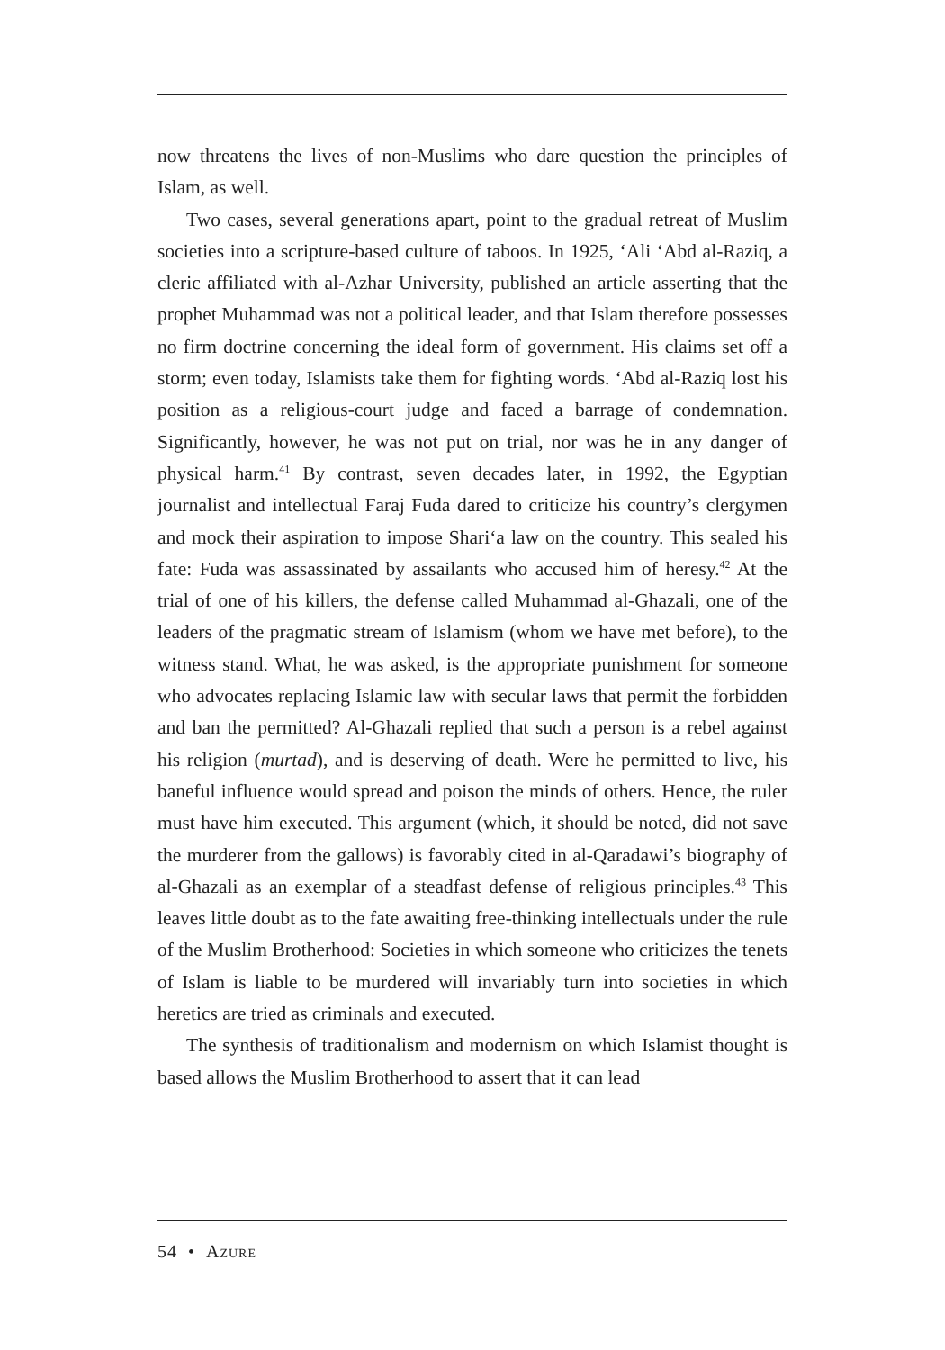now threatens the lives of non-Muslims who dare question the principles of Islam, as well.
Two cases, several generations apart, point to the gradual retreat of Muslim societies into a scripture-based culture of taboos. In 1925, ‘Ali ‘Abd al-Raziq, a cleric affiliated with al-Azhar University, published an article asserting that the prophet Muhammad was not a political leader, and that Islam therefore possesses no firm doctrine concerning the ideal form of government. His claims set off a storm; even today, Islamists take them for fighting words. ‘Abd al-Raziq lost his position as a religious-court judge and faced a barrage of condemnation. Significantly, however, he was not put on trial, nor was he in any danger of physical harm.<sup>41</sup> By contrast, seven decades later, in 1992, the Egyptian journalist and intellectual Faraj Fuda dared to criticize his country’s clergymen and mock their aspiration to impose Shari‘a law on the country. This sealed his fate: Fuda was assassinated by assailants who accused him of heresy.<sup>42</sup> At the trial of one of his killers, the defense called Muhammad al-Ghazali, one of the leaders of the pragmatic stream of Islamism (whom we have met before), to the witness stand. What, he was asked, is the appropriate punishment for someone who advocates replacing Islamic law with secular laws that permit the forbidden and ban the permitted? Al-Ghazali replied that such a person is a rebel against his religion (murtad), and is deserving of death. Were he permitted to live, his baneful influence would spread and poison the minds of others. Hence, the ruler must have him executed. This argument (which, it should be noted, did not save the murderer from the gallows) is favorably cited in al-Qaradawi’s biography of al-Ghazali as an exemplar of a steadfast defense of religious principles.<sup>43</sup> This leaves little doubt as to the fate awaiting free-thinking intellectuals under the rule of the Muslim Brotherhood: Societies in which someone who criticizes the tenets of Islam is liable to be murdered will invariably turn into societies in which heretics are tried as criminals and executed.
The synthesis of traditionalism and modernism on which Islamist thought is based allows the Muslim Brotherhood to assert that it can lead
54 • Azure